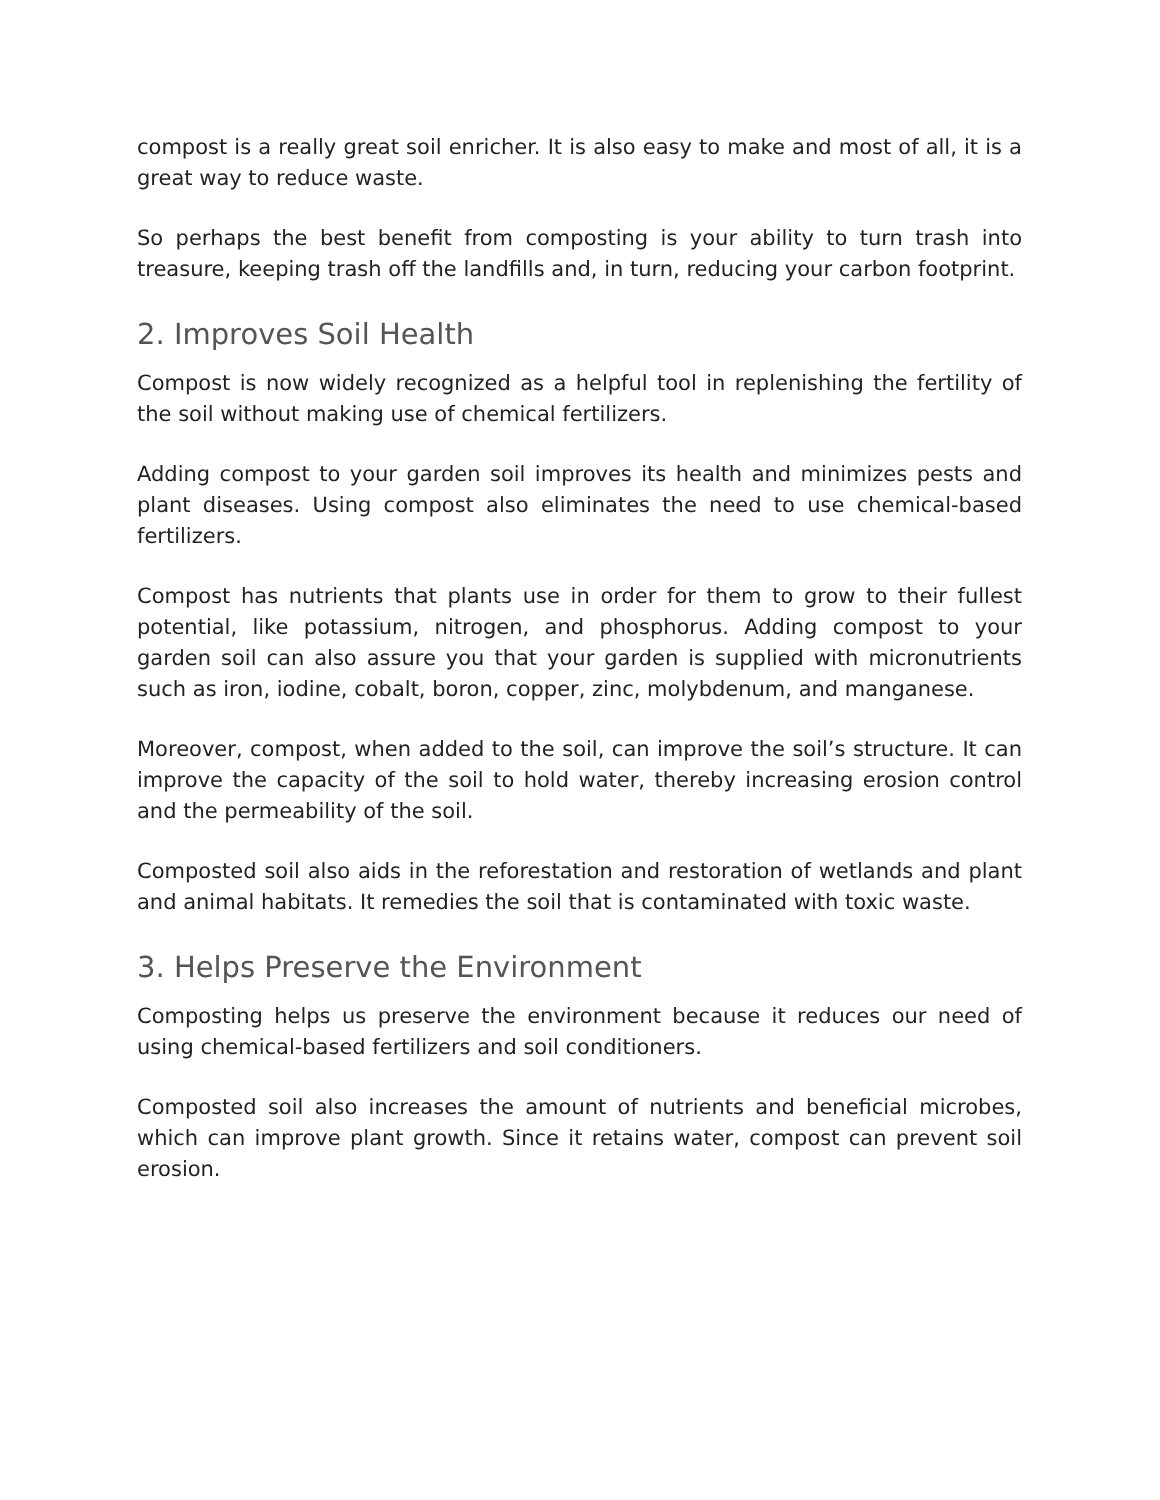compost is a really great soil enricher. It is also easy to make and most of all, it is a great way to reduce waste.
So perhaps the best benefit from composting is your ability to turn trash into treasure, keeping trash off the landfills and, in turn, reducing your carbon footprint.
2. Improves Soil Health
Compost is now widely recognized as a helpful tool in replenishing the fertility of the soil without making use of chemical fertilizers.
Adding compost to your garden soil improves its health and minimizes pests and plant diseases. Using compost also eliminates the need to use chemical-based fertilizers.
Compost has nutrients that plants use in order for them to grow to their fullest potential, like potassium, nitrogen, and phosphorus. Adding compost to your garden soil can also assure you that your garden is supplied with micronutrients such as iron, iodine, cobalt, boron, copper, zinc, molybdenum, and manganese.
Moreover, compost, when added to the soil, can improve the soil’s structure. It can improve the capacity of the soil to hold water, thereby increasing erosion control and the permeability of the soil.
Composted soil also aids in the reforestation and restoration of wetlands and plant and animal habitats. It remedies the soil that is contaminated with toxic waste.
3. Helps Preserve the Environment
Composting helps us preserve the environment because it reduces our need of using chemical-based fertilizers and soil conditioners.
Composted soil also increases the amount of nutrients and beneficial microbes, which can improve plant growth. Since it retains water, compost can prevent soil erosion.